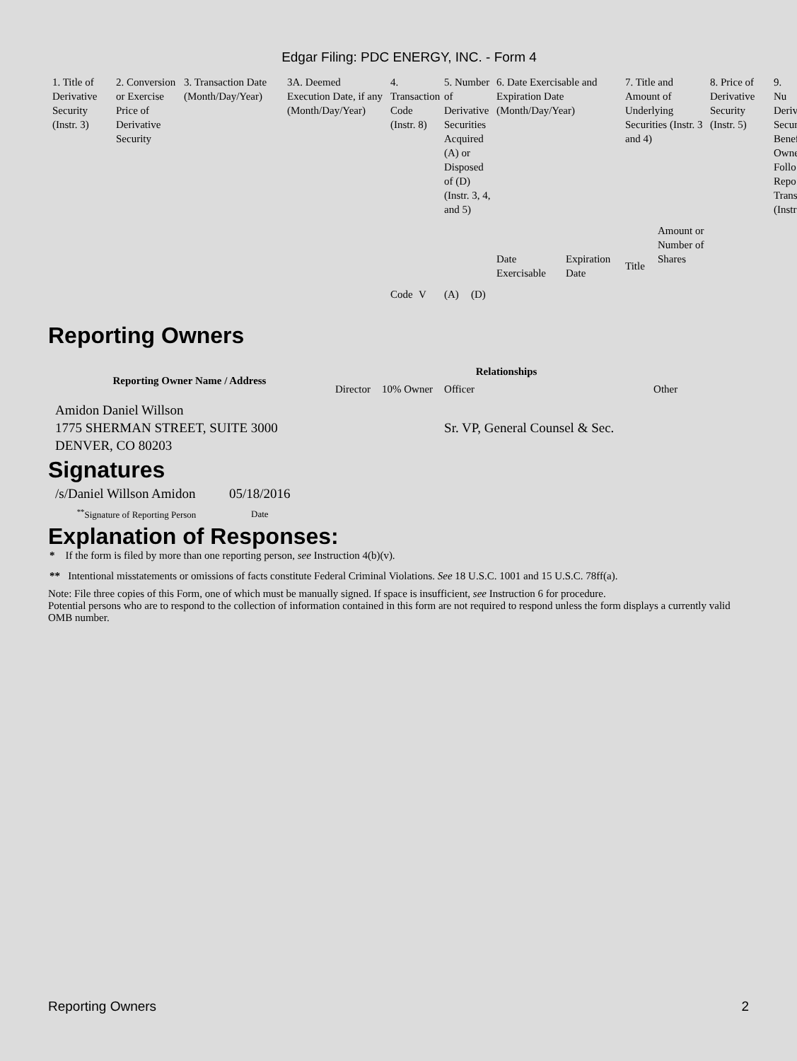Edgar Filing: PDC ENERGY, INC. - Form 4
| 1. Title of Derivative Security (Instr. 3) | 2. Conversion or Exercise Price of Derivative Security | 3. Transaction Date (Month/Day/Year) | 3A. Deemed Execution Date, if any (Month/Day/Year) | 4. Transaction Code (Instr. 8) | | 5. Number of Derivative Securities Acquired (A) or Disposed of (D) (Instr. 3, 4, and 5) | | 6. Date Exercisable and Expiration Date (Month/Day/Year) | | 7. Title and Amount of Underlying Securities (Instr. 3 and 4) | | 8. Price of Derivative Security (Instr. 5) | 9. Nu Deriv Secur Benef Owne Follo Repo Trans (Instr |
| | | | | Code | V | (A) | (D) | Date Exercisable | Expiration Date | Title | Amount or Number of Shares | | |
Reporting Owners
| Reporting Owner Name / Address | Relationships | | | |
| --- | --- | --- | --- | --- |
| | Director | 10% Owner | Officer | Other |
| Amidon Daniel Willson 1775 SHERMAN STREET, SUITE 3000 DENVER, CO 80203 | | | Sr. VP, General Counsel & Sec. | |
Signatures
| /s/Daniel Willson Amidon | 05/18/2016 |
| <sup>**</sup> Signature of Reporting Person | Date |
Explanation of Responses:
* If the form is filed by more than one reporting person, see Instruction 4(b)(v).
** Intentional misstatements or omissions of facts constitute Federal Criminal Violations. See 18 U.S.C. 1001 and 15 U.S.C. 78ff(a).
Note: File three copies of this Form, one of which must be manually signed. If space is insufficient, see Instruction 6 for procedure.
Potential persons who are to respond to the collection of information contained in this form are not required to respond unless the form displays a currently valid OMB number.
Reporting Owners 2